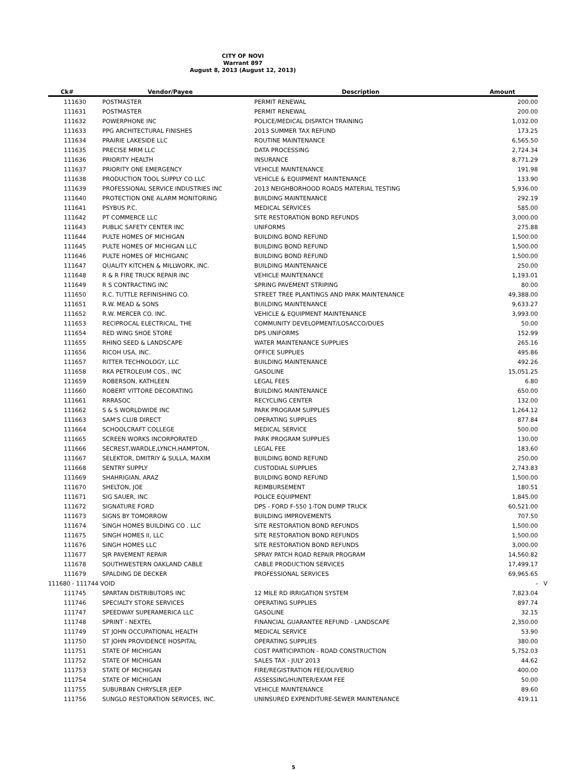CITY OF NOVI
Warrant 897
August 8, 2013 (August 12, 2013)
| Ck# | Vendor/Payee | Description | Amount | |
| --- | --- | --- | --- | --- |
| 111630 | POSTMASTER | PERMIT RENEWAL | 200.00 | |
| 111631 | POSTMASTER | PERMIT RENEWAL | 200.00 | |
| 111632 | POWERPHONE INC | POLICE/MEDICAL DISPATCH TRAINING | 1,032.00 | |
| 111633 | PPG ARCHITECTURAL FINISHES | 2013 SUMMER TAX REFUND | 173.25 | |
| 111634 | PRAIRIE LAKESIDE LLC | ROUTINE MAINTENANCE | 6,565.50 | |
| 111635 | PRECISE MRM LLC | DATA PROCESSING | 2,724.34 | |
| 111636 | PRIORITY HEALTH | INSURANCE | 8,771.29 | |
| 111637 | PRIORITY ONE EMERGENCY | VEHICLE MAINTENANCE | 191.98 | |
| 111638 | PRODUCTION TOOL SUPPLY CO LLC | VEHICLE & EQUIPMENT MAINTENANCE | 133.90 | |
| 111639 | PROFESSIONAL SERVICE INDUSTRIES INC | 2013 NEIGHBORHOOD ROADS MATERIAL TESTING | 5,936.00 | |
| 111640 | PROTECTION ONE ALARM MONITORING | BUILDING MAINTENANCE | 292.19 | |
| 111641 | PSYBUS P.C. | MEDICAL SERVICES | 585.00 | |
| 111642 | PT COMMERCE LLC | SITE RESTORATION BOND REFUNDS | 3,000.00 | |
| 111643 | PUBLIC SAFETY CENTER INC | UNIFORMS | 275.88 | |
| 111644 | PULTE HOMES OF MICHIGAN | BUILDING BOND REFUND | 1,500.00 | |
| 111645 | PULTE HOMES OF MICHIGAN LLC | BUILDING BOND REFUND | 1,500.00 | |
| 111646 | PULTE HOMES OF MICHIGANC | BUILDING BOND REFUND | 1,500.00 | |
| 111647 | QUALITY KITCHEN & MILLWORK, INC. | BUILDING MAINTENANCE | 250.00 | |
| 111648 | R & R FIRE TRUCK REPAIR INC | VEHICLE MAINTENANCE | 1,193.01 | |
| 111649 | R S CONTRACTING INC | SPRING PAVEMENT STRIPING | 80.00 | |
| 111650 | R.C. TUTTLE REFINISHING CO. | STREET TREE PLANTINGS AND PARK MAINTENANCE | 49,388.00 | |
| 111651 | R.W. MEAD & SONS | BUILDING MAINTENANCE | 9,633.27 | |
| 111652 | R.W. MERCER CO. INC. | VEHICLE & EQUIPMENT MAINTENANCE | 3,993.00 | |
| 111653 | RECIPROCAL ELECTRICAL, THE | COMMUNITY DEVELOPMENT/LOSACCO/DUES | 50.00 | |
| 111654 | RED WING SHOE STORE | DPS UNIFORMS | 152.99 | |
| 111655 | RHINO SEED & LANDSCAPE | WATER MAINTENANCE SUPPLIES | 265.16 | |
| 111656 | RICOH USA, INC. | OFFICE SUPPLIES | 495.86 | |
| 111657 | RITTER TECHNOLOGY, LLC | BUILDING MAINTENANCE | 492.26 | |
| 111658 | RKA PETROLEUM COS., INC | GASOLINE | 15,051.25 | |
| 111659 | ROBERSON, KATHLEEN | LEGAL FEES | 6.80 | |
| 111660 | ROBERT VITTORE DECORATING | BUILDING MAINTENANCE | 650.00 | |
| 111661 | RRRASOC | RECYCLING CENTER | 132.00 | |
| 111662 | S & S WORLDWIDE INC | PARK PROGRAM SUPPLIES | 1,264.12 | |
| 111663 | SAM'S CLUB DIRECT | OPERATING SUPPLIES | 877.84 | |
| 111664 | SCHOOLCRAFT COLLEGE | MEDICAL SERVICE | 500.00 | |
| 111665 | SCREEN WORKS INCORPORATED | PARK PROGRAM SUPPLIES | 130.00 | |
| 111666 | SECREST,WARDLE,LYNCH,HAMPTON, | LEGAL FEE | 183.60 | |
| 111667 | SELEKTOR, DMITRIY & SULLA, MAXIM | BUILDING BOND REFUND | 250.00 | |
| 111668 | SENTRY SUPPLY | CUSTODIAL SUPPLIES | 2,743.83 | |
| 111669 | SHAHRIGIAN, ARAZ | BUILDING BOND REFUND | 1,500.00 | |
| 111670 | SHELTON, JOE | REIMBURSEMENT | 180.51 | |
| 111671 | SIG SAUER, INC | POLICE EQUIPMENT | 1,845.00 | |
| 111672 | SIGNATURE FORD | DPS - FORD F-550 1-TON DUMP TRUCK | 60,521.00 | |
| 111673 | SIGNS BY TOMORROW | BUILDING IMPROVEMENTS | 707.50 | |
| 111674 | SINGH HOMES BUILDING CO . LLC | SITE RESTORATION BOND REFUNDS | 1,500.00 | |
| 111675 | SINGH HOMES II, LLC | SITE RESTORATION BOND REFUNDS | 1,500.00 | |
| 111676 | SINGH HOMES LLC | SITE RESTORATION BOND REFUNDS | 3,000.00 | |
| 111677 | SJR PAVEMENT REPAIR | SPRAY PATCH ROAD REPAIR PROGRAM | 14,560.82 | |
| 111678 | SOUTHWESTERN OAKLAND CABLE | CABLE PRODUCTION SERVICES | 17,499.17 | |
| 111679 | SPALDING DE DECKER | PROFESSIONAL SERVICES | 69,965.65 | |
| 111680 - 111744 VOID | | | - | V |
| 111745 | SPARTAN DISTRIBUTORS INC | 12 MILE RD IRRIGATION SYSTEM | 7,823.04 | |
| 111746 | SPECIALTY STORE SERVICES | OPERATING SUPPLIES | 897.74 | |
| 111747 | SPEEDWAY SUPERAMERICA LLC | GASOLINE | 32.15 | |
| 111748 | SPRINT - NEXTEL | FINANCIAL GUARANTEE REFUND - LANDSCAPE | 2,350.00 | |
| 111749 | ST JOHN OCCUPATIONAL HEALTH | MEDICAL SERVICE | 53.90 | |
| 111750 | ST JOHN PROVIDENCE HOSPITAL | OPERATING SUPPLIES | 380.00 | |
| 111751 | STATE OF MICHIGAN | COST PARTICIPATION - ROAD CONSTRUCTION | 5,752.03 | |
| 111752 | STATE OF MICHIGAN | SALES TAX - JULY 2013 | 44.62 | |
| 111753 | STATE OF MICHIGAN | FIRE/REGISTRATION FEE/OLIVERIO | 400.00 | |
| 111754 | STATE OF MICHIGAN | ASSESSING/HUNTER/EXAM FEE | 50.00 | |
| 111755 | SUBURBAN CHRYSLER JEEP | VEHICLE MAINTENANCE | 89.60 | |
| 111756 | SUNGLO RESTORATION SERVICES, INC. | UNINSURED EXPENDITURE-SEWER MAINTENANCE | 419.11 | |
5